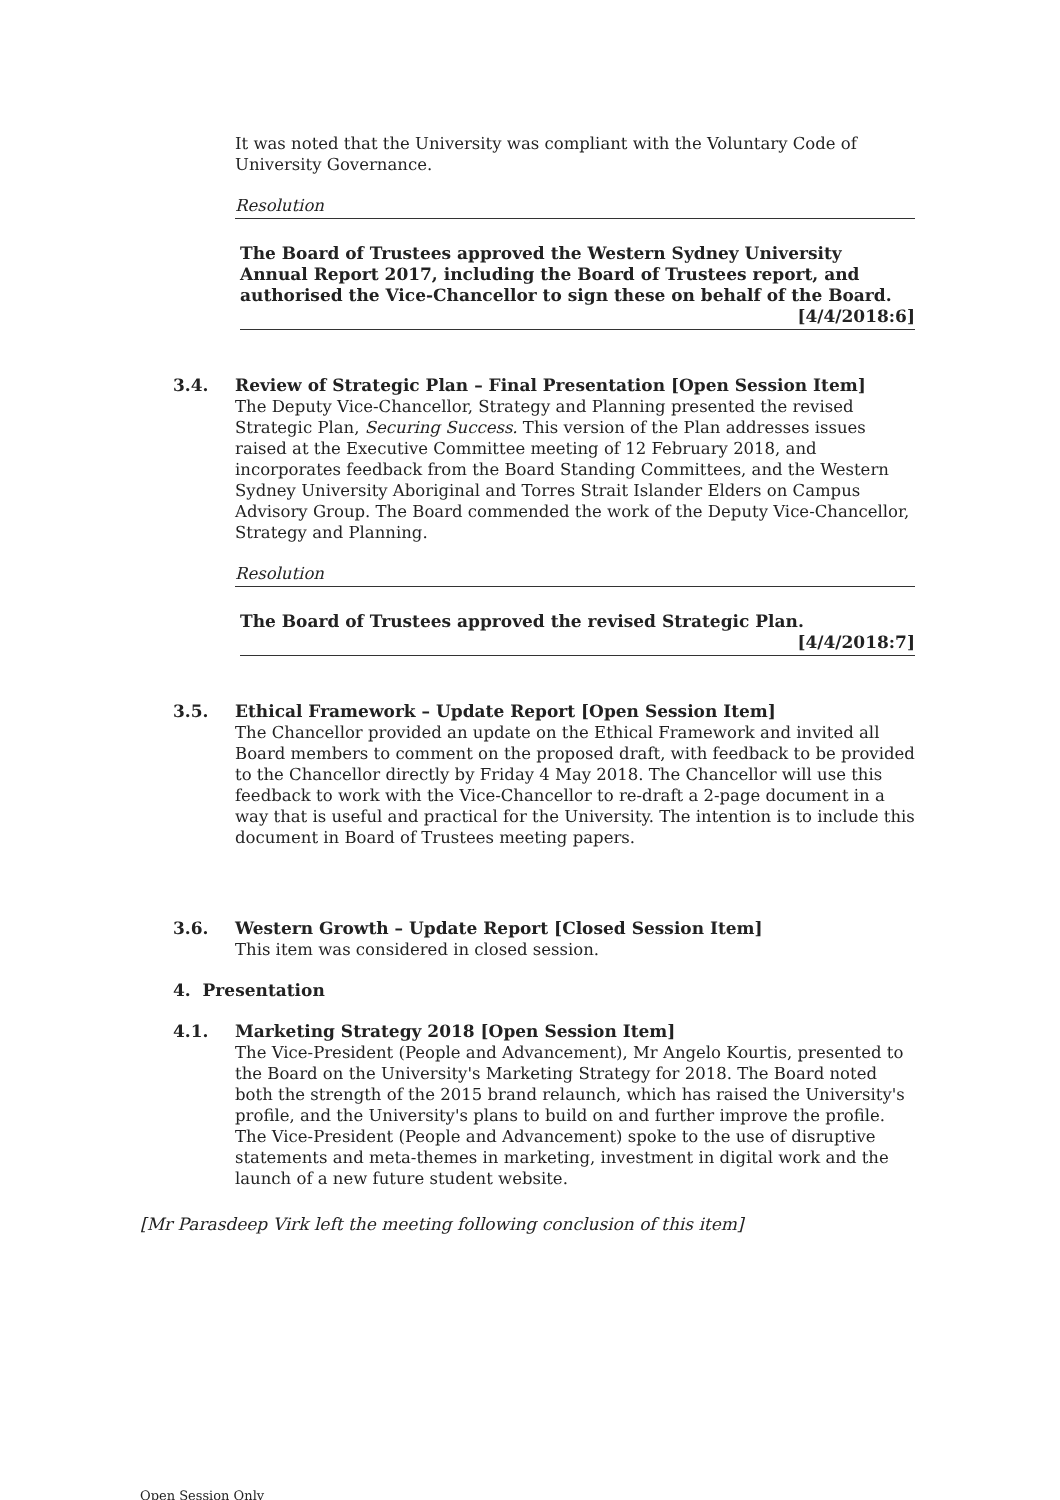It was noted that the University was compliant with the Voluntary Code of University Governance.
Resolution
The Board of Trustees approved the Western Sydney University Annual Report 2017, including the Board of Trustees report, and authorised the Vice-Chancellor to sign these on behalf of the Board.
[4/4/2018:6]
3.4. Review of Strategic Plan – Final Presentation [Open Session Item]
The Deputy Vice-Chancellor, Strategy and Planning presented the revised Strategic Plan, Securing Success. This version of the Plan addresses issues raised at the Executive Committee meeting of 12 February 2018, and incorporates feedback from the Board Standing Committees, and the Western Sydney University Aboriginal and Torres Strait Islander Elders on Campus Advisory Group. The Board commended the work of the Deputy Vice-Chancellor, Strategy and Planning.
Resolution
The Board of Trustees approved the revised Strategic Plan.
[4/4/2018:7]
3.5. Ethical Framework – Update Report [Open Session Item]
The Chancellor provided an update on the Ethical Framework and invited all Board members to comment on the proposed draft, with feedback to be provided to the Chancellor directly by Friday 4 May 2018. The Chancellor will use this feedback to work with the Vice-Chancellor to re-draft a 2-page document in a way that is useful and practical for the University. The intention is to include this document in Board of Trustees meeting papers.
3.6. Western Growth – Update Report [Closed Session Item]
This item was considered in closed session.
4. Presentation
4.1. Marketing Strategy 2018 [Open Session Item]
The Vice-President (People and Advancement), Mr Angelo Kourtis, presented to the Board on the University's Marketing Strategy for 2018. The Board noted both the strength of the 2015 brand relaunch, which has raised the University's profile, and the University's plans to build on and further improve the profile. The Vice-President (People and Advancement) spoke to the use of disruptive statements and meta-themes in marketing, investment in digital work and the launch of a new future student website.
[Mr Parasdeep Virk left the meeting following conclusion of this item]
Open Session Only